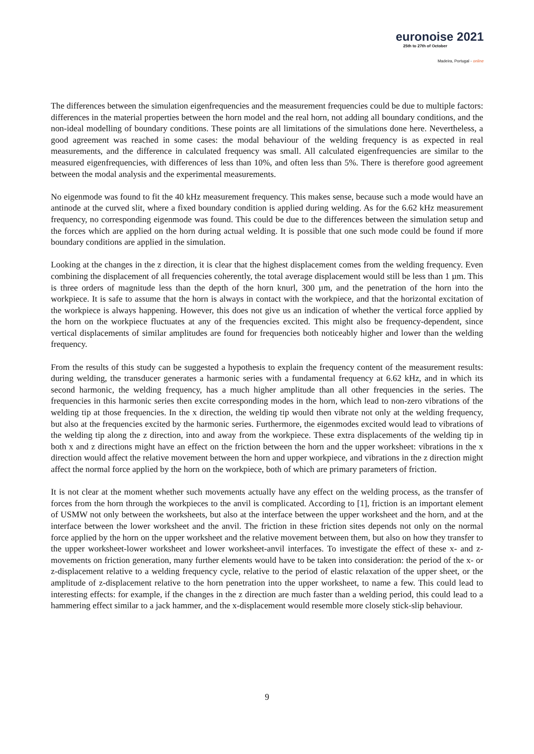euronoise 2021
25th to 27th of October
Madeira, Portugal - online
The differences between the simulation eigenfrequencies and the measurement frequencies could be due to multiple factors: differences in the material properties between the horn model and the real horn, not adding all boundary conditions, and the non-ideal modelling of boundary conditions. These points are all limitations of the simulations done here. Nevertheless, a good agreement was reached in some cases: the modal behaviour of the welding frequency is as expected in real measurements, and the difference in calculated frequency was small. All calculated eigenfrequencies are similar to the measured eigenfrequencies, with differences of less than 10%, and often less than 5%. There is therefore good agreement between the modal analysis and the experimental measurements.
No eigenmode was found to fit the 40 kHz measurement frequency. This makes sense, because such a mode would have an antinode at the curved slit, where a fixed boundary condition is applied during welding. As for the 6.62 kHz measurement frequency, no corresponding eigenmode was found. This could be due to the differences between the simulation setup and the forces which are applied on the horn during actual welding. It is possible that one such mode could be found if more boundary conditions are applied in the simulation.
Looking at the changes in the z direction, it is clear that the highest displacement comes from the welding frequency. Even combining the displacement of all frequencies coherently, the total average displacement would still be less than 1 µm. This is three orders of magnitude less than the depth of the horn knurl, 300 µm, and the penetration of the horn into the workpiece. It is safe to assume that the horn is always in contact with the workpiece, and that the horizontal excitation of the workpiece is always happening. However, this does not give us an indication of whether the vertical force applied by the horn on the workpiece fluctuates at any of the frequencies excited. This might also be frequency-dependent, since vertical displacements of similar amplitudes are found for frequencies both noticeably higher and lower than the welding frequency.
From the results of this study can be suggested a hypothesis to explain the frequency content of the measurement results: during welding, the transducer generates a harmonic series with a fundamental frequency at 6.62 kHz, and in which its second harmonic, the welding frequency, has a much higher amplitude than all other frequencies in the series. The frequencies in this harmonic series then excite corresponding modes in the horn, which lead to non-zero vibrations of the welding tip at those frequencies. In the x direction, the welding tip would then vibrate not only at the welding frequency, but also at the frequencies excited by the harmonic series. Furthermore, the eigenmodes excited would lead to vibrations of the welding tip along the z direction, into and away from the workpiece. These extra displacements of the welding tip in both x and z directions might have an effect on the friction between the horn and the upper worksheet: vibrations in the x direction would affect the relative movement between the horn and upper workpiece, and vibrations in the z direction might affect the normal force applied by the horn on the workpiece, both of which are primary parameters of friction.
It is not clear at the moment whether such movements actually have any effect on the welding process, as the transfer of forces from the horn through the workpieces to the anvil is complicated. According to [1], friction is an important element of USMW not only between the worksheets, but also at the interface between the upper worksheet and the horn, and at the interface between the lower worksheet and the anvil. The friction in these friction sites depends not only on the normal force applied by the horn on the upper worksheet and the relative movement between them, but also on how they transfer to the upper worksheet-lower worksheet and lower worksheet-anvil interfaces. To investigate the effect of these x- and z-movements on friction generation, many further elements would have to be taken into consideration: the period of the x- or z-displacement relative to a welding frequency cycle, relative to the period of elastic relaxation of the upper sheet, or the amplitude of z-displacement relative to the horn penetration into the upper worksheet, to name a few. This could lead to interesting effects: for example, if the changes in the z direction are much faster than a welding period, this could lead to a hammering effect similar to a jack hammer, and the x-displacement would resemble more closely stick-slip behaviour.
9